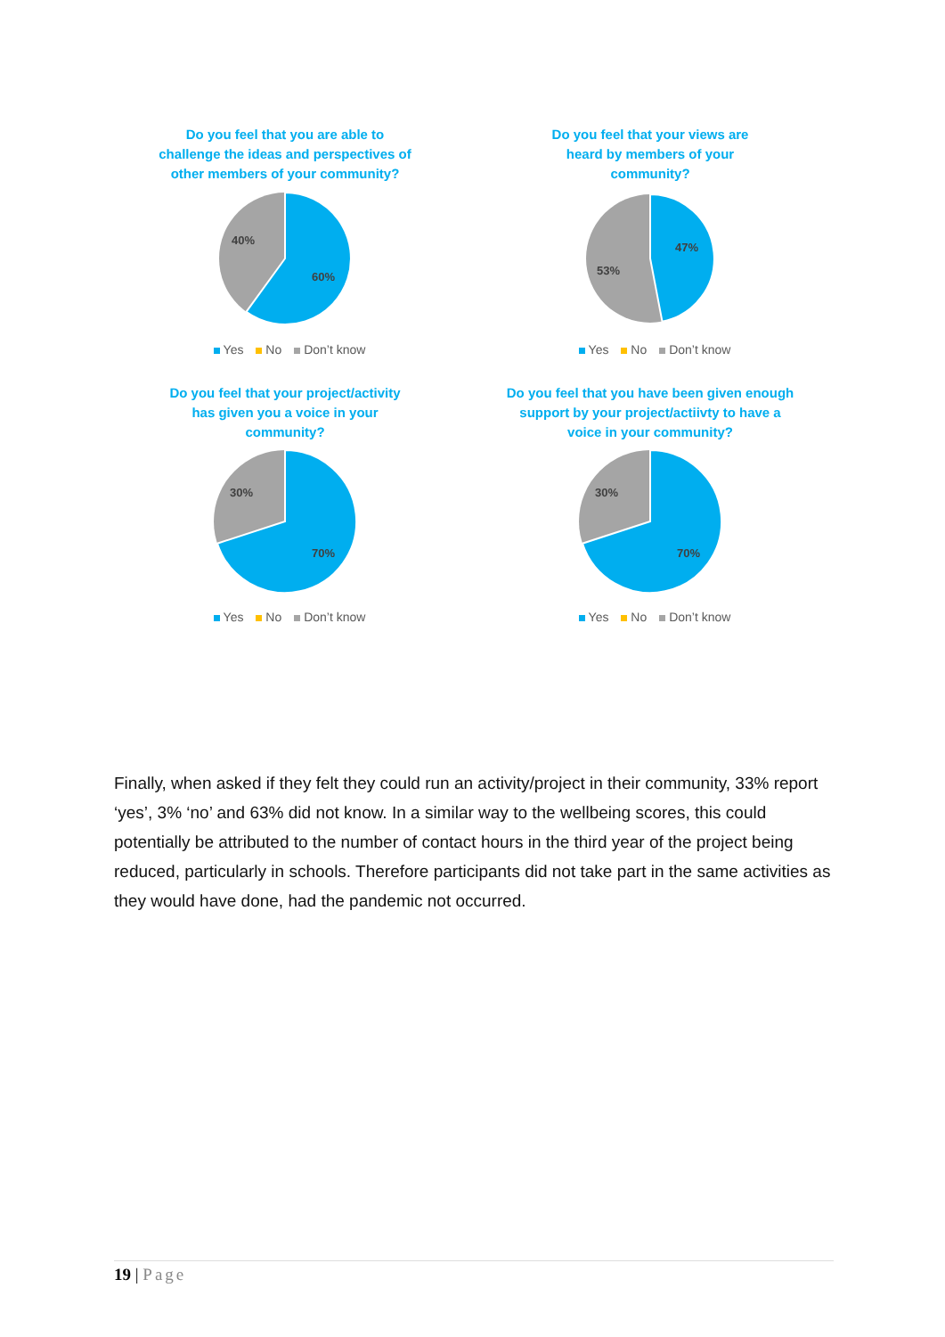Do you feel that you are able to
challenge the ideas and perspectives of
other members of your community?
60%
40%
Yes No Don’t know
Do you feel that your views are
heard by members of your
community?
47%
53%
Yes No Don’t know
Do you feel that your project/activity
has given you a voice in your
community?
70%
30%
Yes No Don’t know
Do you feel that you have been given enough
support by your project/actiivty to have a
voice in your community?
70%
30%
Yes No Don’t know
Finally, when asked if they felt they could run an activity/project in their community, 33% report ‘yes’, 3% ‘no’ and 63% did not know. In a similar way to the wellbeing scores, this could potentially be attributed to the number of contact hours in the third year of the project being reduced, particularly in schools. Therefore participants did not take part in the same activities as they would have done, had the pandemic not occurred.
19 | Page